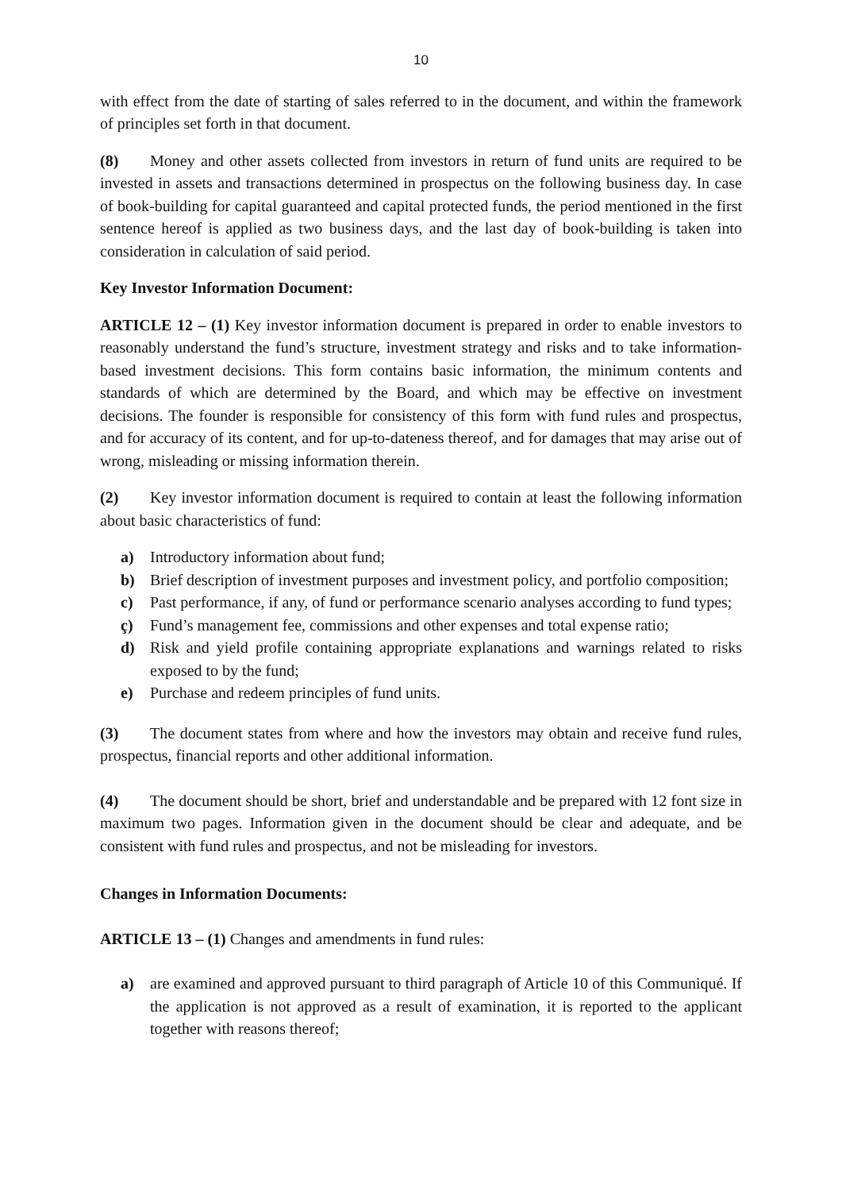10
with effect from the date of starting of sales referred to in the document, and within the framework of principles set forth in that document.
(8) Money and other assets collected from investors in return of fund units are required to be invested in assets and transactions determined in prospectus on the following business day. In case of book-building for capital guaranteed and capital protected funds, the period mentioned in the first sentence hereof is applied as two business days, and the last day of book-building is taken into consideration in calculation of said period.
Key Investor Information Document:
ARTICLE 12 – (1) Key investor information document is prepared in order to enable investors to reasonably understand the fund’s structure, investment strategy and risks and to take information-based investment decisions. This form contains basic information, the minimum contents and standards of which are determined by the Board, and which may be effective on investment decisions. The founder is responsible for consistency of this form with fund rules and prospectus, and for accuracy of its content, and for up-to-dateness thereof, and for damages that may arise out of wrong, misleading or missing information therein.
(2) Key investor information document is required to contain at least the following information about basic characteristics of fund:
a) Introductory information about fund;
b) Brief description of investment purposes and investment policy, and portfolio composition;
c) Past performance, if any, of fund or performance scenario analyses according to fund types;
ç) Fund’s management fee, commissions and other expenses and total expense ratio;
d) Risk and yield profile containing appropriate explanations and warnings related to risks exposed to by the fund;
e) Purchase and redeem principles of fund units.
(3) The document states from where and how the investors may obtain and receive fund rules, prospectus, financial reports and other additional information.
(4) The document should be short, brief and understandable and be prepared with 12 font size in maximum two pages. Information given in the document should be clear and adequate, and be consistent with fund rules and prospectus, and not be misleading for investors.
Changes in Information Documents:
ARTICLE 13 – (1) Changes and amendments in fund rules:
a) are examined and approved pursuant to third paragraph of Article 10 of this Communiqué. If the application is not approved as a result of examination, it is reported to the applicant together with reasons thereof;